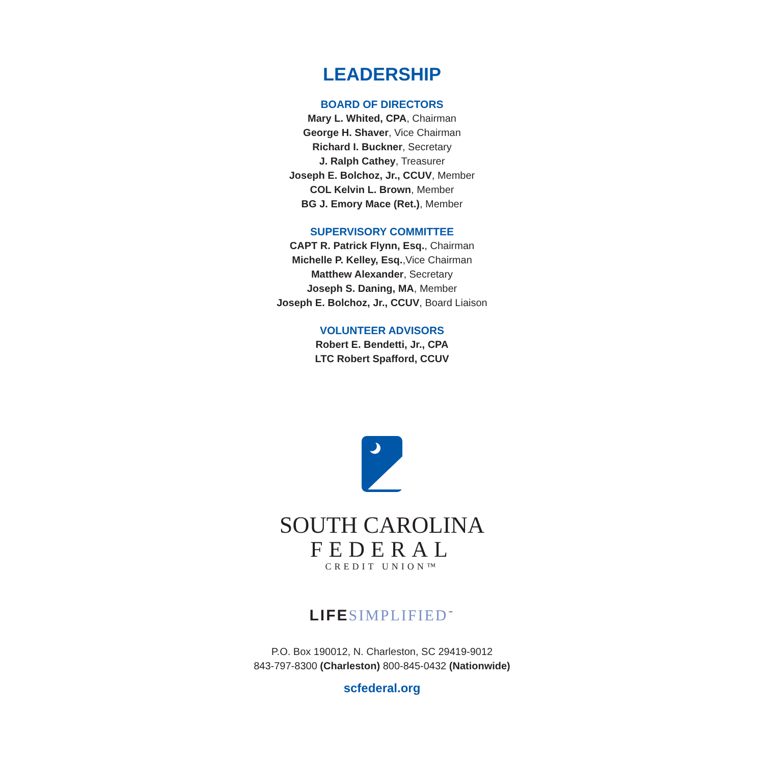LEADERSHIP
BOARD OF DIRECTORS
Mary L. Whited, CPA, Chairman
George H. Shaver, Vice Chairman
Richard I. Buckner, Secretary
J. Ralph Cathey, Treasurer
Joseph E. Bolchoz, Jr., CCUV, Member
COL Kelvin L. Brown, Member
BG J. Emory Mace (Ret.), Member
SUPERVISORY COMMITTEE
CAPT R. Patrick Flynn, Esq., Chairman
Michelle P. Kelley, Esq.,Vice Chairman
Matthew Alexander, Secretary
Joseph S. Daning, MA, Member
Joseph E. Bolchoz, Jr., CCUV, Board Liaison
VOLUNTEER ADVISORS
Robert E. Bendetti, Jr., CPA
LTC Robert Spafford, CCUV
SOUTH CAROLINA
FEDERAL
CREDIT UNION™
LIFE SIMPLIFIED<sup>℠</sup>
P.O. Box 190012, N. Charleston, SC 29419-9012
843-797-8300 (Charleston) 800-845-0432 (Nationwide)
scfederal.org